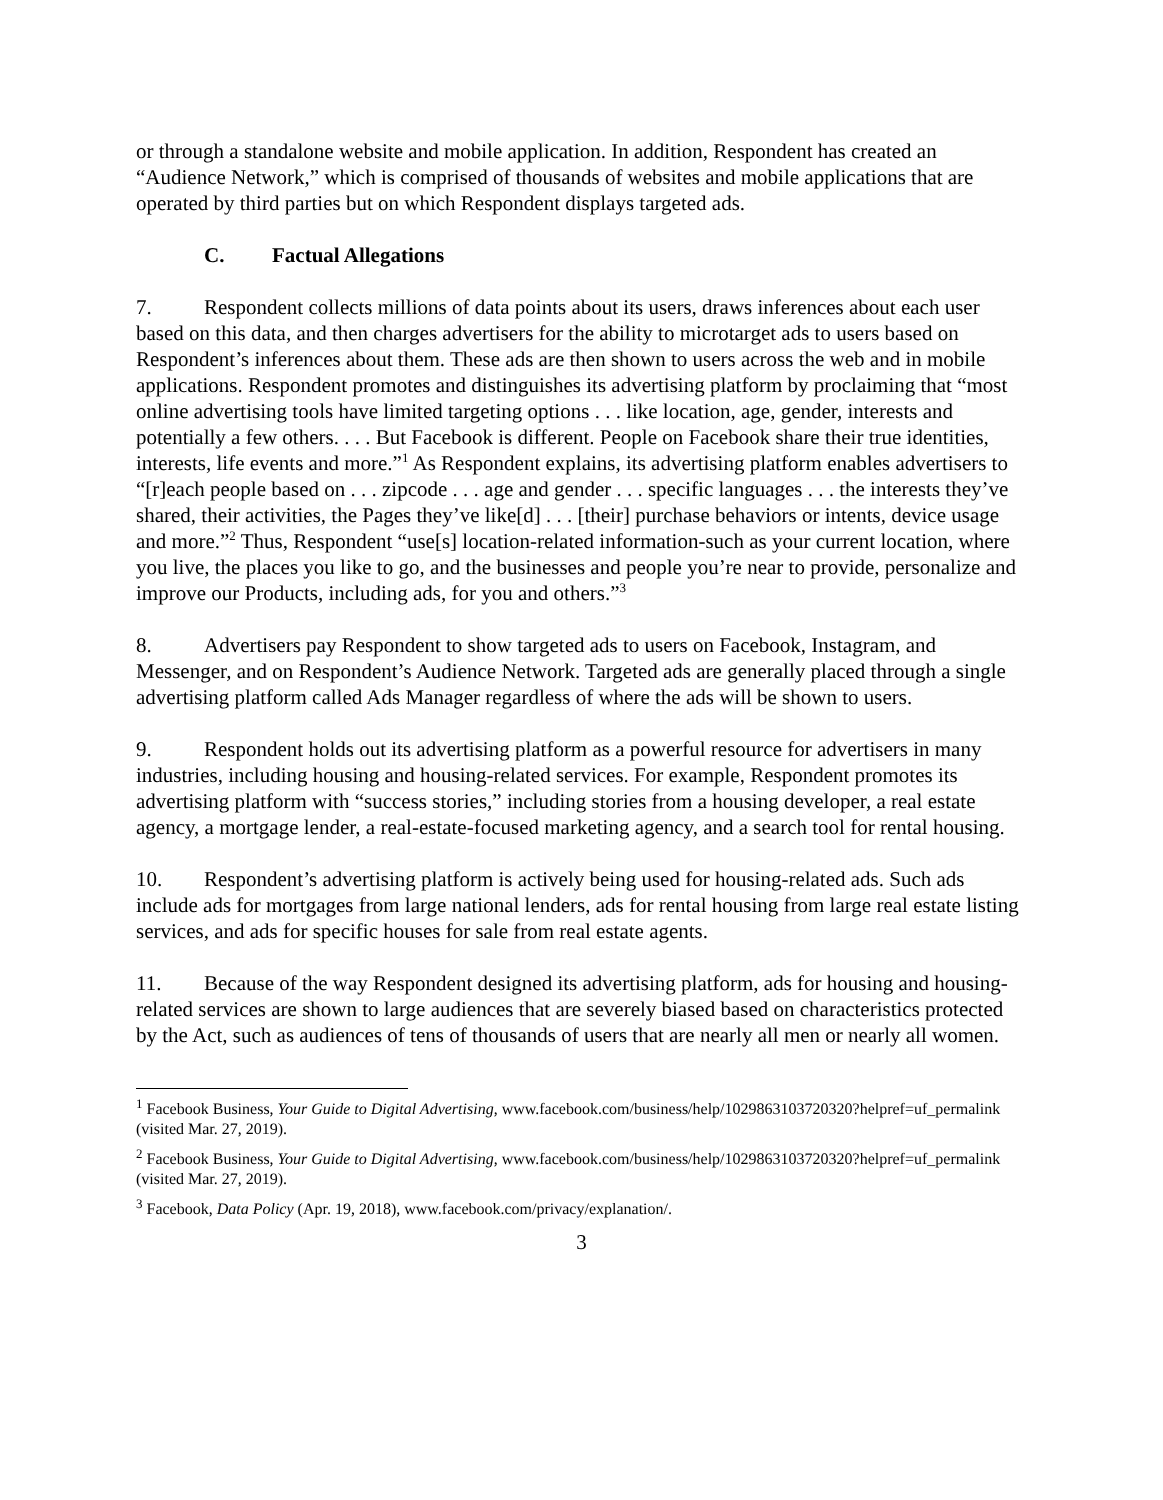or through a standalone website and mobile application. In addition, Respondent has created an “Audience Network,” which is comprised of thousands of websites and mobile applications that are operated by third parties but on which Respondent displays targeted ads.
C. Factual Allegations
7. Respondent collects millions of data points about its users, draws inferences about each user based on this data, and then charges advertisers for the ability to microtarget ads to users based on Respondent’s inferences about them. These ads are then shown to users across the web and in mobile applications. Respondent promotes and distinguishes its advertising platform by proclaiming that “most online advertising tools have limited targeting options . . . like location, age, gender, interests and potentially a few others. . . . But Facebook is different. People on Facebook share their true identities, interests, life events and more.”<sup>1</sup> As Respondent explains, its advertising platform enables advertisers to “[r]each people based on . . . zipcode . . . age and gender . . . specific languages . . . the interests they’ve shared, their activities, the Pages they’ve like[d] . . . [their] purchase behaviors or intents, device usage and more.”<sup>2</sup> Thus, Respondent “use[s] location-related information-such as your current location, where you live, the places you like to go, and the businesses and people you’re near to provide, personalize and improve our Products, including ads, for you and others.”<sup>3</sup>
8. Advertisers pay Respondent to show targeted ads to users on Facebook, Instagram, and Messenger, and on Respondent’s Audience Network. Targeted ads are generally placed through a single advertising platform called Ads Manager regardless of where the ads will be shown to users.
9. Respondent holds out its advertising platform as a powerful resource for advertisers in many industries, including housing and housing-related services. For example, Respondent promotes its advertising platform with “success stories,” including stories from a housing developer, a real estate agency, a mortgage lender, a real-estate-focused marketing agency, and a search tool for rental housing.
10. Respondent’s advertising platform is actively being used for housing-related ads. Such ads include ads for mortgages from large national lenders, ads for rental housing from large real estate listing services, and ads for specific houses for sale from real estate agents.
11. Because of the way Respondent designed its advertising platform, ads for housing and housing-related services are shown to large audiences that are severely biased based on characteristics protected by the Act, such as audiences of tens of thousands of users that are nearly all men or nearly all women.
<sup>1</sup> Facebook Business, Your Guide to Digital Advertising, www.facebook.com/business/help/1029863103720320?helpref=uf_permalink (visited Mar. 27, 2019).
<sup>2</sup> Facebook Business, Your Guide to Digital Advertising, www.facebook.com/business/help/1029863103720320?helpref=uf_permalink (visited Mar. 27, 2019).
<sup>3</sup> Facebook, Data Policy (Apr. 19, 2018), www.facebook.com/privacy/explanation/.
3